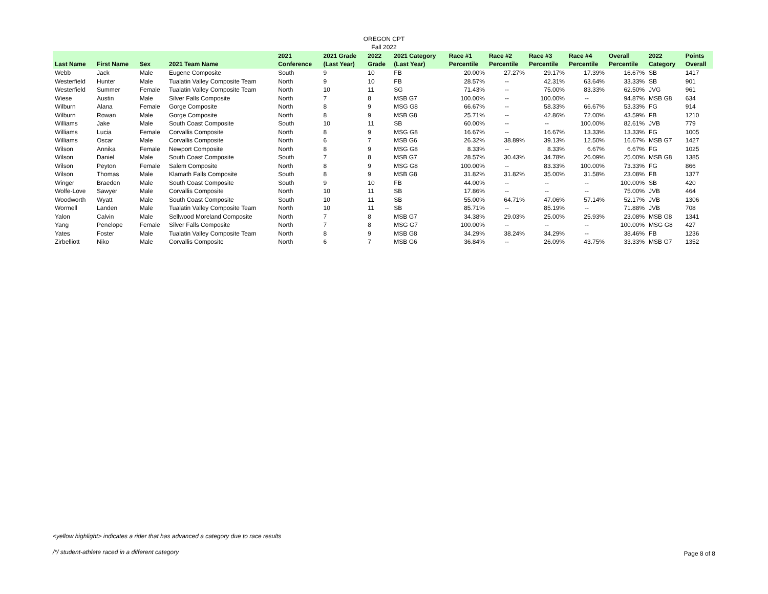OREGON CPT
Fall 2022
| Last Name | First Name | Sex | 2021 Team Name | 2021 Conference | 2021 Grade (Last Year) | 2022 Grade | 2021 Category (Last Year) | Race #1 Percentile | Race #2 Percentile | Race #3 Percentile | Race #4 Percentile | Overall Percentile | 2022 Category | Points Overall |
| --- | --- | --- | --- | --- | --- | --- | --- | --- | --- | --- | --- | --- | --- | --- |
| Webb | Jack | Male | Eugene Composite | South | 9 | 10 | FB | 20.00% | 27.27% | 29.17% | 17.39% | 16.67% | SB | 1417 |
| Westerfield | Hunter | Male | Tualatin Valley Composite Team | North | 9 | 10 | FB | 28.57% | -- | 42.31% | 63.64% | 33.33% | SB | 901 |
| Westerfield | Summer | Female | Tualatin Valley Composite Team | North | 10 | 11 | SG | 71.43% | -- | 75.00% | 83.33% | 62.50% | JVG | 961 |
| Wiese | Austin | Male | Silver Falls Composite | North | 7 | 8 | MSB G7 | 100.00% | -- | 100.00% | -- | 94.87% | MSB G8 | 634 |
| Wilburn | Alana | Female | Gorge Composite | North | 8 | 9 | MSG G8 | 66.67% | -- | 58.33% | 66.67% | 53.33% | FG | 914 |
| Wilburn | Rowan | Male | Gorge Composite | North | 8 | 9 | MSB G8 | 25.71% | -- | 42.86% | 72.00% | 43.59% | FB | 1210 |
| Williams | Jake | Male | South Coast Composite | South | 10 | 11 | SB | 60.00% | -- | -- | 100.00% | 82.61% | JVB | 779 |
| Williams | Lucia | Female | Corvallis Composite | North | 8 | 9 | MSG G8 | 16.67% | -- | 16.67% | 13.33% | 13.33% | FG | 1005 |
| Williams | Oscar | Male | Corvallis Composite | North | 6 | 7 | MSB G6 | 26.32% | 38.89% | 39.13% | 12.50% | 16.67% | MSB G7 | 1427 |
| Wilson | Annika | Female | Newport Composite | North | 8 | 9 | MSG G8 | 8.33% | -- | 8.33% | 6.67% | 6.67% | FG | 1025 |
| Wilson | Daniel | Male | South Coast Composite | South | 7 | 8 | MSB G7 | 28.57% | 30.43% | 34.78% | 26.09% | 25.00% | MSB G8 | 1385 |
| Wilson | Peyton | Female | Salem Composite | North | 8 | 9 | MSG G8 | 100.00% | -- | 83.33% | 100.00% | 73.33% | FG | 866 |
| Wilson | Thomas | Male | Klamath Falls Composite | South | 8 | 9 | MSB G8 | 31.82% | 31.82% | 35.00% | 31.58% | 23.08% | FB | 1377 |
| Winger | Braeden | Male | South Coast Composite | South | 9 | 10 | FB | 44.00% | -- | -- | -- | 100.00% | SB | 420 |
| Wolfe-Love | Sawyer | Male | Corvallis Composite | North | 10 | 11 | SB | 17.86% | -- | -- | -- | 75.00% | JVB | 464 |
| Woodworth | Wyatt | Male | South Coast Composite | South | 10 | 11 | SB | 55.00% | 64.71% | 47.06% | 57.14% | 52.17% | JVB | 1306 |
| Wormell | Landen | Male | Tualatin Valley Composite Team | North | 10 | 11 | SB | 85.71% | -- | 85.19% | -- | 71.88% | JVB | 708 |
| Yalon | Calvin | Male | Sellwood Moreland Composite | North | 7 | 8 | MSB G7 | 34.38% | 29.03% | 25.00% | 25.93% | 23.08% | MSB G8 | 1341 |
| Yang | Penelope | Female | Silver Falls Composite | North | 7 | 8 | MSG G7 | 100.00% | -- | -- | -- | 100.00% | MSG G8 | 427 |
| Yates | Foster | Male | Tualatin Valley Composite Team | North | 8 | 9 | MSB G8 | 34.29% | 38.24% | 34.29% | -- | 38.46% | FB | 1236 |
| Zirbelliott | Niko | Male | Corvallis Composite | North | 6 | 7 | MSB G6 | 36.84% | -- | 26.09% | 43.75% | 33.33% | MSB G7 | 1352 |
<yellow highlight> indicates a rider that has advanced a category due to race results
/*/ student-athlete raced in a different category
Page 8 of 8